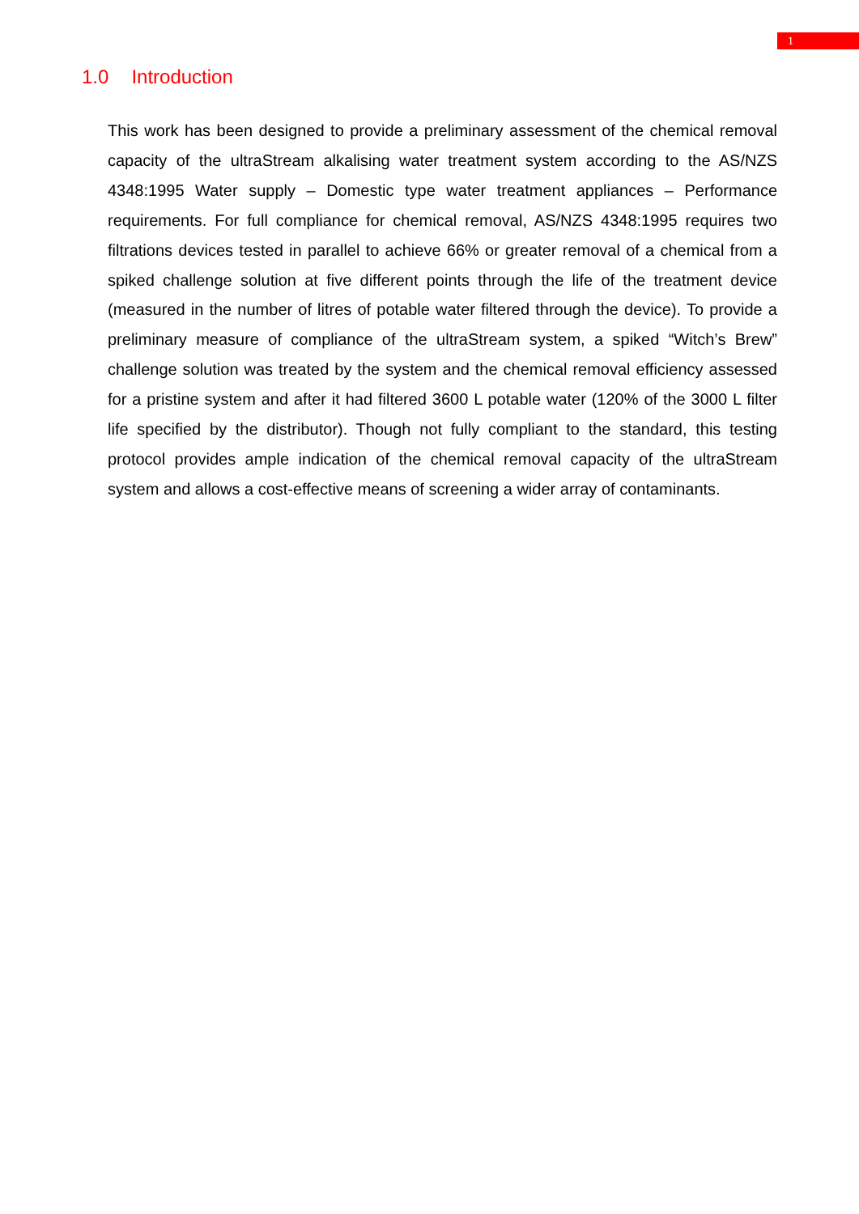1
1.0 Introduction
This work has been designed to provide a preliminary assessment of the chemical removal capacity of the ultraStream alkalising water treatment system according to the AS/NZS 4348:1995 Water supply – Domestic type water treatment appliances – Performance requirements. For full compliance for chemical removal, AS/NZS 4348:1995 requires two filtrations devices tested in parallel to achieve 66% or greater removal of a chemical from a spiked challenge solution at five different points through the life of the treatment device (measured in the number of litres of potable water filtered through the device). To provide a preliminary measure of compliance of the ultraStream system, a spiked “Witch’s Brew” challenge solution was treated by the system and the chemical removal efficiency assessed for a pristine system and after it had filtered 3600 L potable water (120% of the 3000 L filter life specified by the distributor). Though not fully compliant to the standard, this testing protocol provides ample indication of the chemical removal capacity of the ultraStream system and allows a cost-effective means of screening a wider array of contaminants.